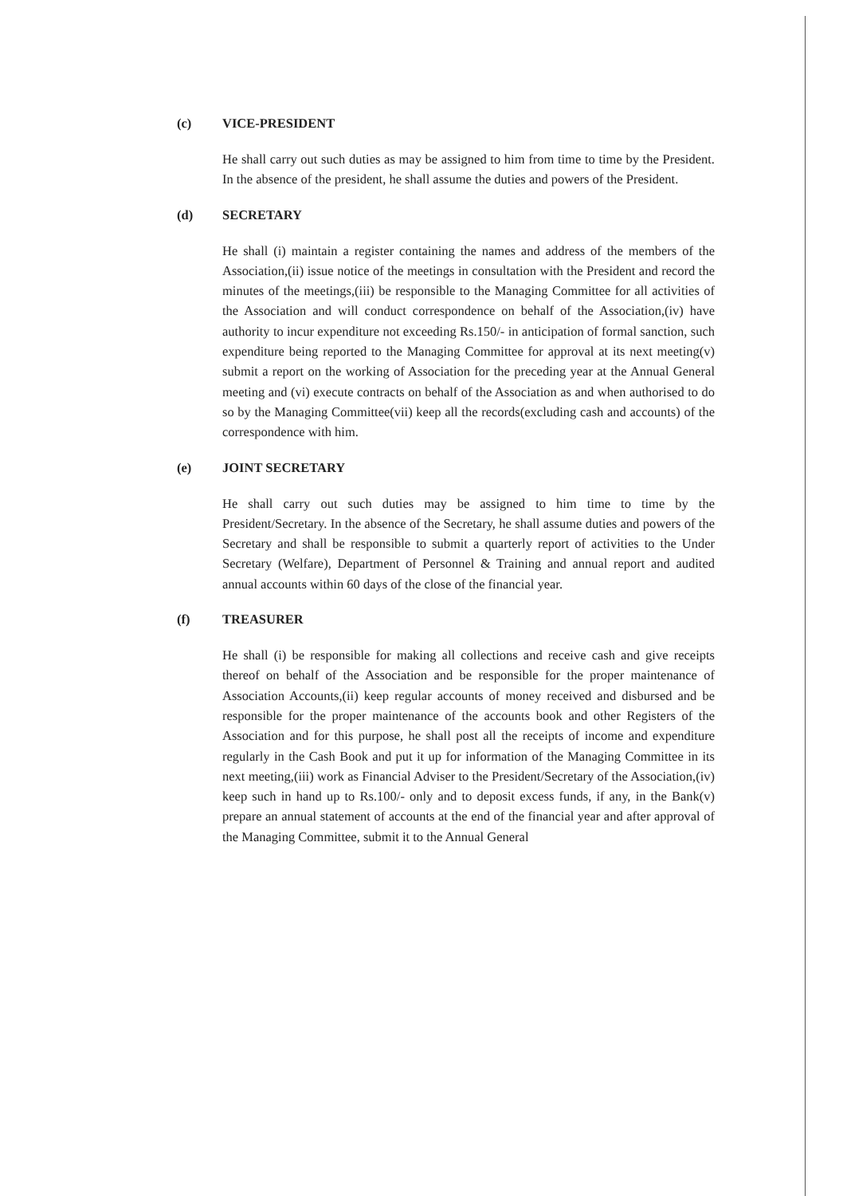(c) VICE-PRESIDENT
He shall carry out such duties as may be assigned to him from time to time by the President. In the absence of the president, he shall assume the duties and powers of the President.
(d) SECRETARY
He shall (i) maintain a register containing the names and address of the members of the Association,(ii) issue notice of the meetings in consultation with the President and record the minutes of the meetings,(iii) be responsible to the Managing Committee for all activities of the Association and will conduct correspondence on behalf of the Association,(iv) have authority to incur expenditure not exceeding Rs.150/- in anticipation of formal sanction, such expenditure being reported to the Managing Committee for approval at its next meeting(v) submit a report on the working of Association for the preceding year at the Annual General meeting and (vi) execute contracts on behalf of the Association as and when authorised to do so by the Managing Committee(vii) keep all the records(excluding cash and accounts) of the correspondence with him.
(e) JOINT SECRETARY
He shall carry out such duties may be assigned to him time to time by the President/Secretary. In the absence of the Secretary, he shall assume duties and powers of the Secretary and shall be responsible to submit a quarterly report of activities to the Under Secretary (Welfare), Department of Personnel & Training and annual report and audited annual accounts within 60 days of the close of the financial year.
(f) TREASURER
He shall (i) be responsible for making all collections and receive cash and give receipts thereof on behalf of the Association and be responsible for the proper maintenance of Association Accounts,(ii) keep regular accounts of money received and disbursed and be responsible for the proper maintenance of the accounts book and other Registers of the Association and for this purpose, he shall post all the receipts of income and expenditure regularly in the Cash Book and put it up for information of the Managing Committee in its next meeting,(iii) work as Financial Adviser to the President/Secretary of the Association,(iv) keep such in hand up to Rs.100/- only and to deposit excess funds, if any, in the Bank(v) prepare an annual statement of accounts at the end of the financial year and after approval of the Managing Committee, submit it to the Annual General